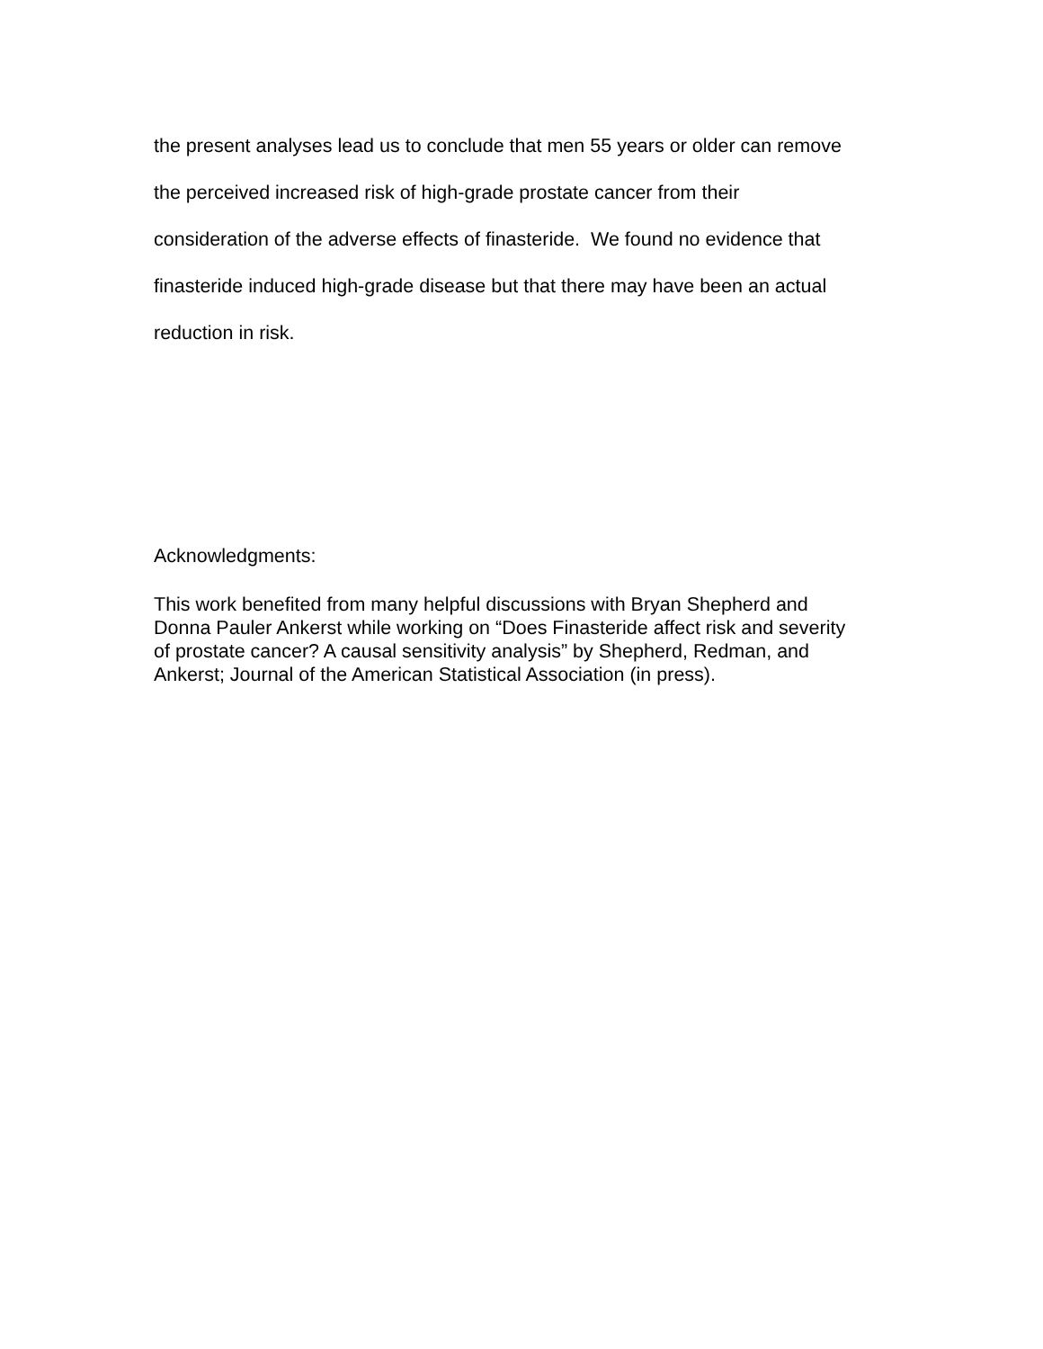the present analyses lead us to conclude that men 55 years or older can remove
the perceived increased risk of high-grade prostate cancer from their
consideration of the adverse effects of finasteride. We found no evidence that
finasteride induced high-grade disease but that there may have been an actual
reduction in risk.
Acknowledgments:
This work benefited from many helpful discussions with Bryan Shepherd and
Donna Pauler Ankerst while working on “Does Finasteride affect risk and severity
of prostate cancer? A causal sensitivity analysis” by Shepherd, Redman, and
Ankerst; Journal of the American Statistical Association (in press).